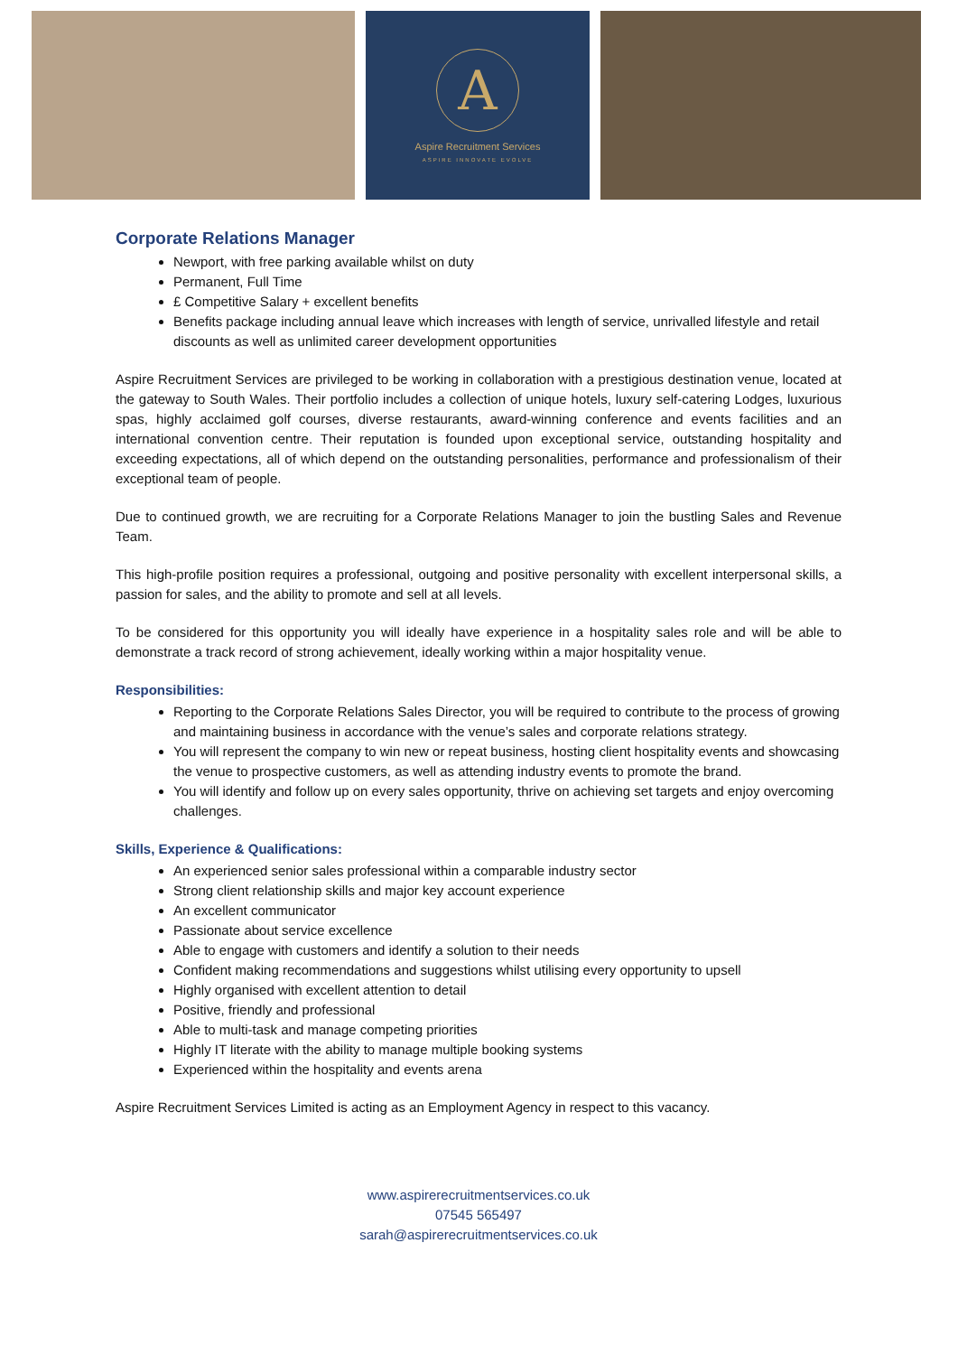A
Aspire Recruitment Services
ASPIRE INNOVATE EVOLVE
Corporate Relations Manager
Newport, with free parking available whilst on duty
Permanent, Full Time
£ Competitive Salary + excellent benefits
Benefits package including annual leave which increases with length of service, unrivalled lifestyle and retail discounts as well as unlimited career development opportunities
Aspire Recruitment Services are privileged to be working in collaboration with a prestigious destination venue, located at the gateway to South Wales. Their portfolio includes a collection of unique hotels, luxury self-catering Lodges, luxurious spas, highly acclaimed golf courses, diverse restaurants, award-winning conference and events facilities and an international convention centre. Their reputation is founded upon exceptional service, outstanding hospitality and exceeding expectations, all of which depend on the outstanding personalities, performance and professionalism of their exceptional team of people.
Due to continued growth, we are recruiting for a Corporate Relations Manager to join the bustling Sales and Revenue Team.
This high-profile position requires a professional, outgoing and positive personality with excellent interpersonal skills, a passion for sales, and the ability to promote and sell at all levels.
To be considered for this opportunity you will ideally have experience in a hospitality sales role and will be able to demonstrate a track record of strong achievement, ideally working within a major hospitality venue.
Responsibilities:
Reporting to the Corporate Relations Sales Director, you will be required to contribute to the process of growing and maintaining business in accordance with the venue’s sales and corporate relations strategy.
You will represent the company to win new or repeat business, hosting client hospitality events and showcasing the venue to prospective customers, as well as attending industry events to promote the brand.
You will identify and follow up on every sales opportunity, thrive on achieving set targets and enjoy overcoming challenges.
Skills, Experience & Qualifications:
An experienced senior sales professional within a comparable industry sector
Strong client relationship skills and major key account experience
An excellent communicator
Passionate about service excellence
Able to engage with customers and identify a solution to their needs
Confident making recommendations and suggestions whilst utilising every opportunity to upsell
Highly organised with excellent attention to detail
Positive, friendly and professional
Able to multi-task and manage competing priorities
Highly IT literate with the ability to manage multiple booking systems
Experienced within the hospitality and events arena
Aspire Recruitment Services Limited is acting as an Employment Agency in respect to this vacancy.
www.aspirerecruitmentservices.co.uk
07545 565497
sarah@aspirerecruitmentservices.co.uk